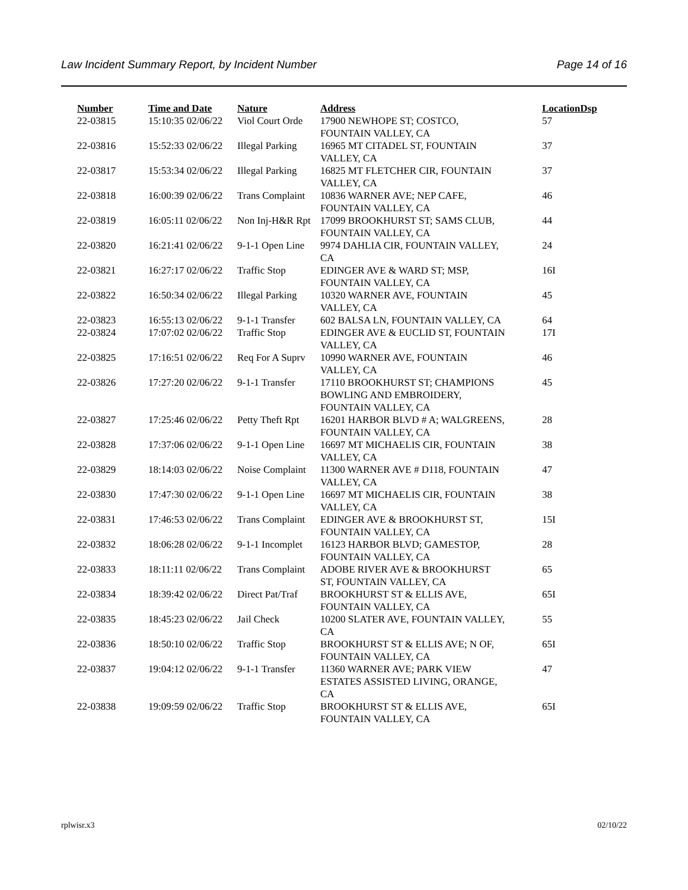Law Incident Summary Report, by Incident Number Page 14 of 16
| Number | Time and Date | Nature | Address | Location | Dsp |
| --- | --- | --- | --- | --- | --- |
| 22-03815 | 15:10:35 02/06/22 | Viol Court Orde | 17900 NEWHOPE ST; COSTCO, FOUNTAIN VALLEY, CA | 57 | |
| 22-03816 | 15:52:33 02/06/22 | Illegal Parking | 16965 MT CITADEL ST, FOUNTAIN VALLEY, CA | 37 | |
| 22-03817 | 15:53:34 02/06/22 | Illegal Parking | 16825 MT FLETCHER CIR, FOUNTAIN VALLEY, CA | 37 | |
| 22-03818 | 16:00:39 02/06/22 | Trans Complaint | 10836 WARNER AVE; NEP CAFE, FOUNTAIN VALLEY, CA | 46 | |
| 22-03819 | 16:05:11 02/06/22 | Non Inj-H&R Rpt | 17099 BROOKHURST ST; SAMS CLUB, FOUNTAIN VALLEY, CA | 44 | |
| 22-03820 | 16:21:41 02/06/22 | 9-1-1 Open Line | 9974 DAHLIA CIR, FOUNTAIN VALLEY, CA | 24 | |
| 22-03821 | 16:27:17 02/06/22 | Traffic Stop | EDINGER AVE & WARD ST; MSP, FOUNTAIN VALLEY, CA | 16I | |
| 22-03822 | 16:50:34 02/06/22 | Illegal Parking | 10320 WARNER AVE, FOUNTAIN VALLEY, CA | 45 | |
| 22-03823 | 16:55:13 02/06/22 | 9-1-1 Transfer | 602 BALSA LN, FOUNTAIN VALLEY, CA | 64 | |
| 22-03824 | 17:07:02 02/06/22 | Traffic Stop | EDINGER AVE & EUCLID ST, FOUNTAIN VALLEY, CA | 17I | |
| 22-03825 | 17:16:51 02/06/22 | Req For A Suprv | 10990 WARNER AVE, FOUNTAIN VALLEY, CA | 46 | |
| 22-03826 | 17:27:20 02/06/22 | 9-1-1 Transfer | 17110 BROOKHURST ST; CHAMPIONS BOWLING AND EMBROIDERY, FOUNTAIN VALLEY, CA | 45 | |
| 22-03827 | 17:25:46 02/06/22 | Petty Theft Rpt | 16201 HARBOR BLVD # A; WALGREENS, FOUNTAIN VALLEY, CA | 28 | |
| 22-03828 | 17:37:06 02/06/22 | 9-1-1 Open Line | 16697 MT MICHAELIS CIR, FOUNTAIN VALLEY, CA | 38 | |
| 22-03829 | 18:14:03 02/06/22 | Noise Complaint | 11300 WARNER AVE # D118, FOUNTAIN VALLEY, CA | 47 | |
| 22-03830 | 17:47:30 02/06/22 | 9-1-1 Open Line | 16697 MT MICHAELIS CIR, FOUNTAIN VALLEY, CA | 38 | |
| 22-03831 | 17:46:53 02/06/22 | Trans Complaint | EDINGER AVE & BROOKHURST ST, FOUNTAIN VALLEY, CA | 15I | |
| 22-03832 | 18:06:28 02/06/22 | 9-1-1 Incomplet | 16123 HARBOR BLVD; GAMESTOP, FOUNTAIN VALLEY, CA | 28 | |
| 22-03833 | 18:11:11 02/06/22 | Trans Complaint | ADOBE RIVER AVE & BROOKHURST ST, FOUNTAIN VALLEY, CA | 65 | |
| 22-03834 | 18:39:42 02/06/22 | Direct Pat/Traf | BROOKHURST ST & ELLIS AVE, FOUNTAIN VALLEY, CA | 65I | |
| 22-03835 | 18:45:23 02/06/22 | Jail Check | 10200 SLATER AVE, FOUNTAIN VALLEY, CA | 55 | |
| 22-03836 | 18:50:10 02/06/22 | Traffic Stop | BROOKHURST ST & ELLIS AVE; N OF, FOUNTAIN VALLEY, CA | 65I | |
| 22-03837 | 19:04:12 02/06/22 | 9-1-1 Transfer | 11360 WARNER AVE; PARK VIEW ESTATES ASSISTED LIVING, ORANGE, CA | 47 | |
| 22-03838 | 19:09:59 02/06/22 | Traffic Stop | BROOKHURST ST & ELLIS AVE, FOUNTAIN VALLEY, CA | 65I | |
rplwisr.x3 02/10/22